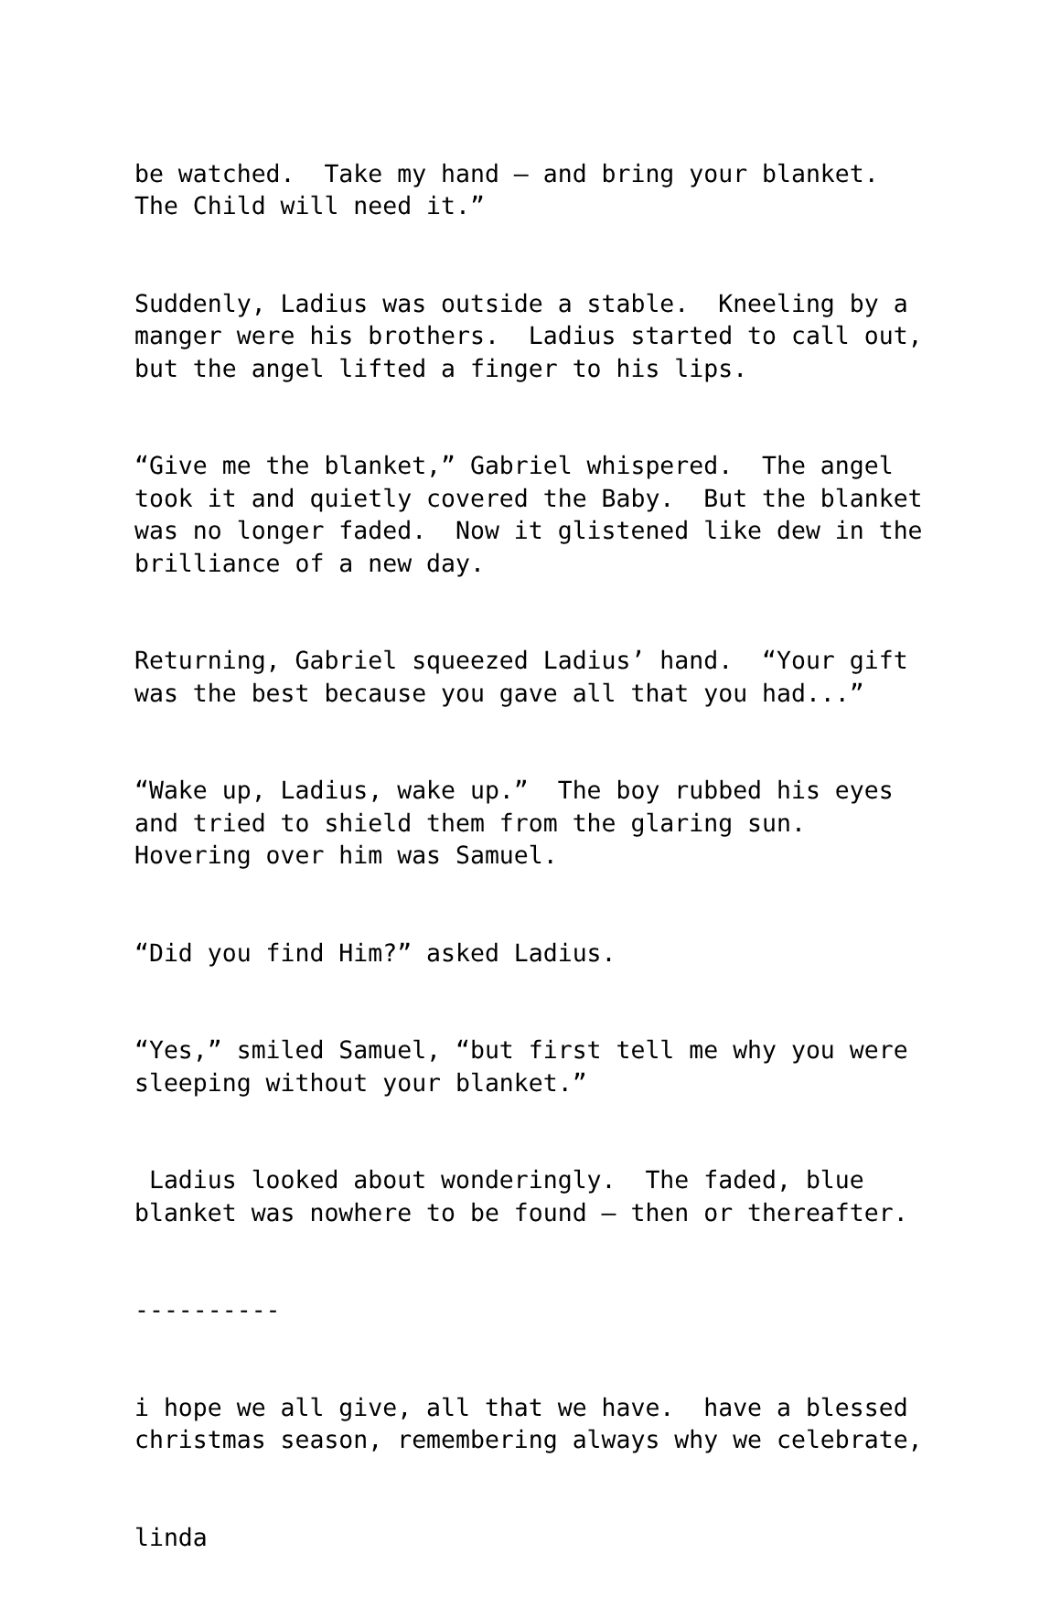be watched. Take my hand – and bring your blanket. The Child will need it.”
Suddenly, Ladius was outside a stable. Kneeling by a manger were his brothers. Ladius started to call out, but the angel lifted a finger to his lips.
“Give me the blanket,” Gabriel whispered. The angel took it and quietly covered the Baby. But the blanket was no longer faded. Now it glistened like dew in the brilliance of a new day.
Returning, Gabriel squeezed Ladius’ hand. “Your gift was the best because you gave all that you had...”
“Wake up, Ladius, wake up.” The boy rubbed his eyes and tried to shield them from the glaring sun. Hovering over him was Samuel.
“Did you find Him?” asked Ladius.
“Yes,” smiled Samuel, “but first tell me why you were sleeping without your blanket.”
Ladius looked about wonderingly. The faded, blue blanket was nowhere to be found – then or thereafter.
----------
i hope we all give, all that we have. have a blessed christmas season, remembering always why we celebrate,
linda